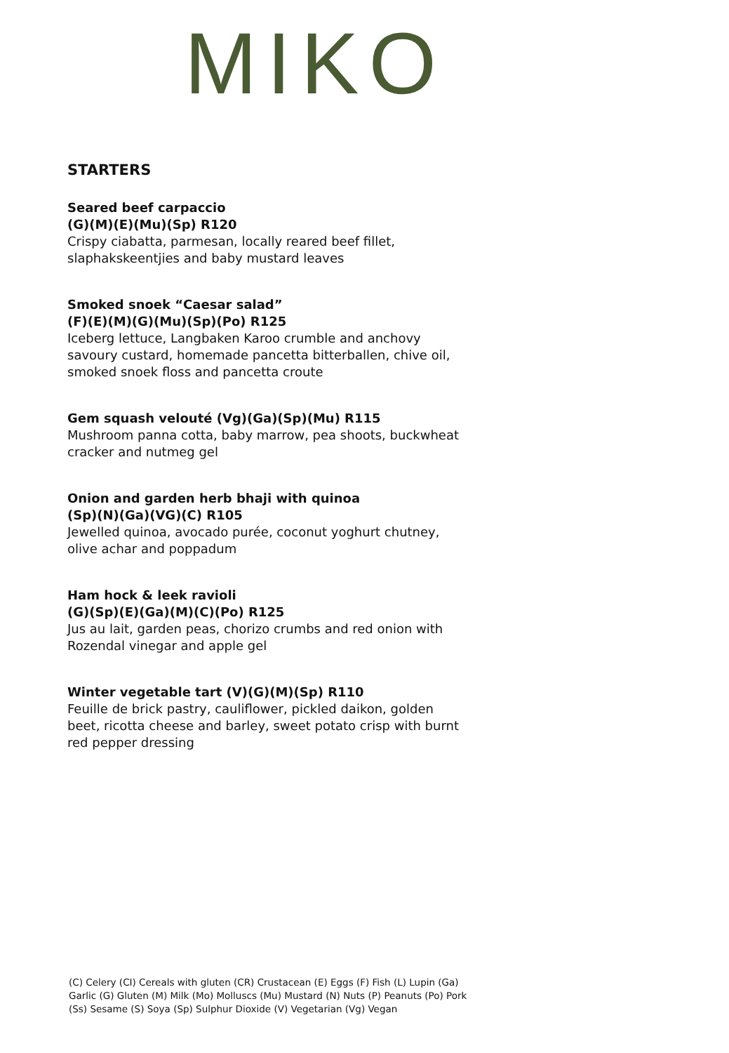MIKO
STARTERS
Seared beef carpaccio
(G)(M)(E)(Mu)(Sp) R120
Crispy ciabatta, parmesan, locally reared beef fillet, slaphakskeentjies and baby mustard leaves
Smoked snoek “Caesar salad”
(F)(E)(M)(G)(Mu)(Sp)(Po) R125
Iceberg lettuce, Langbaken Karoo crumble and anchovy savoury custard, homemade pancetta bitterballen, chive oil, smoked snoek floss and pancetta croute
Gem squash velouté (Vg)(Ga)(Sp)(Mu) R115
Mushroom panna cotta, baby marrow, pea shoots, buckwheat cracker and nutmeg gel
Onion and garden herb bhaji with quinoa
(Sp)(N)(Ga)(VG)(C) R105
Jewelled quinoa, avocado purée, coconut yoghurt chutney, olive achar and poppadum
Ham hock & leek ravioli
(G)(Sp)(E)(Ga)(M)(C)(Po) R125
Jus au lait, garden peas, chorizo crumbs and red onion with Rozendal vinegar and apple gel
Winter vegetable tart (V)(G)(M)(Sp) R110
Feuille de brick pastry, cauliflower, pickled daikon, golden beet, ricotta cheese and barley, sweet potato crisp with burnt red pepper dressing
(C) Celery (CI) Cereals with gluten (CR) Crustacean (E) Eggs (F) Fish (L) Lupin (Ga) Garlic (G) Gluten (M) Milk (Mo) Molluscs (Mu) Mustard (N) Nuts (P) Peanuts (Po) Pork (Ss) Sesame (S) Soya (Sp) Sulphur Dioxide (V) Vegetarian (Vg) Vegan